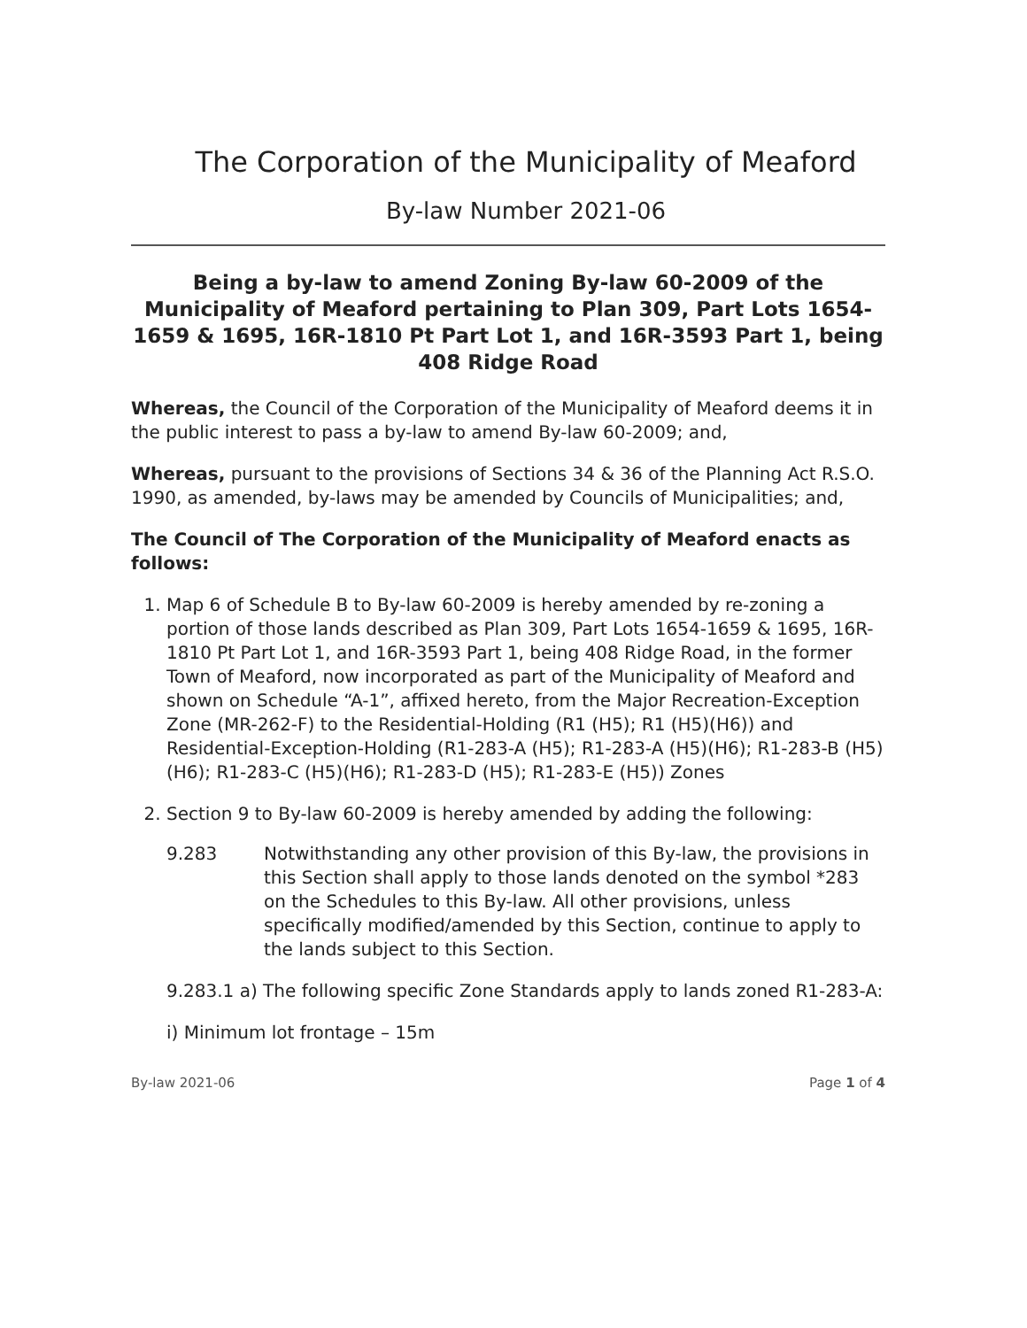The Corporation of the Municipality of Meaford
By-law Number 2021-06
Being a by-law to amend Zoning By-law 60-2009 of the Municipality of Meaford pertaining to Plan 309, Part Lots 1654-1659 & 1695, 16R-1810 Pt Part Lot 1, and 16R-3593 Part 1, being 408 Ridge Road
Whereas, the Council of the Corporation of the Municipality of Meaford deems it in the public interest to pass a by-law to amend By-law 60-2009; and,
Whereas, pursuant to the provisions of Sections 34 & 36 of the Planning Act R.S.O. 1990, as amended, by-laws may be amended by Councils of Municipalities; and,
The Council of The Corporation of the Municipality of Meaford enacts as follows:
1. Map 6 of Schedule B to By-law 60-2009 is hereby amended by re-zoning a portion of those lands described as Plan 309, Part Lots 1654-1659 & 1695, 16R-1810 Pt Part Lot 1, and 16R-3593 Part 1, being 408 Ridge Road, in the former Town of Meaford, now incorporated as part of the Municipality of Meaford and shown on Schedule “A-1”, affixed hereto, from the Major Recreation-Exception Zone (MR-262-F) to the Residential-Holding (R1 (H5); R1 (H5)(H6)) and Residential-Exception-Holding (R1-283-A (H5); R1-283-A (H5)(H6); R1-283-B (H5)(H6); R1-283-C (H5)(H6); R1-283-D (H5); R1-283-E (H5)) Zones
2. Section 9 to By-law 60-2009 is hereby amended by adding the following:
9.283 Notwithstanding any other provision of this By-law, the provisions in this Section shall apply to those lands denoted on the symbol *283 on the Schedules to this By-law. All other provisions, unless specifically modified/amended by this Section, continue to apply to the lands subject to this Section.
9.283.1 a) The following specific Zone Standards apply to lands zoned R1-283-A:
i) Minimum lot frontage – 15m
By-law 2021-06 Page 1 of 4